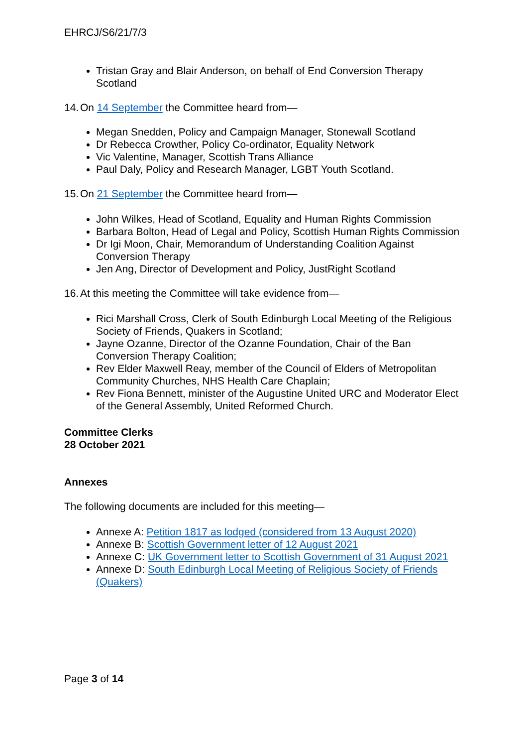EHRCJ/S6/21/7/3
Tristan Gray and Blair Anderson, on behalf of End Conversion Therapy Scotland
14. On 14 September the Committee heard from—
Megan Snedden, Policy and Campaign Manager, Stonewall Scotland
Dr Rebecca Crowther, Policy Co-ordinator, Equality Network
Vic Valentine, Manager, Scottish Trans Alliance
Paul Daly, Policy and Research Manager, LGBT Youth Scotland.
15. On 21 September the Committee heard from—
John Wilkes, Head of Scotland, Equality and Human Rights Commission
Barbara Bolton, Head of Legal and Policy, Scottish Human Rights Commission
Dr Igi Moon, Chair, Memorandum of Understanding Coalition Against Conversion Therapy
Jen Ang, Director of Development and Policy, JustRight Scotland
16. At this meeting the Committee will take evidence from—
Rici Marshall Cross, Clerk of South Edinburgh Local Meeting of the Religious Society of Friends, Quakers in Scotland;
Jayne Ozanne, Director of the Ozanne Foundation, Chair of the Ban Conversion Therapy Coalition;
Rev Elder Maxwell Reay, member of the Council of Elders of Metropolitan Community Churches, NHS Health Care Chaplain;
Rev Fiona Bennett, minister of the Augustine United URC and Moderator Elect of the General Assembly, United Reformed Church.
Committee Clerks
28 October 2021
Annexes
The following documents are included for this meeting—
Annexe A: Petition 1817 as lodged (considered from 13 August 2020)
Annexe B: Scottish Government letter of 12 August 2021
Annexe C: UK Government letter to Scottish Government of 31 August 2021
Annexe D: South Edinburgh Local Meeting of Religious Society of Friends (Quakers)
Page 3 of 14